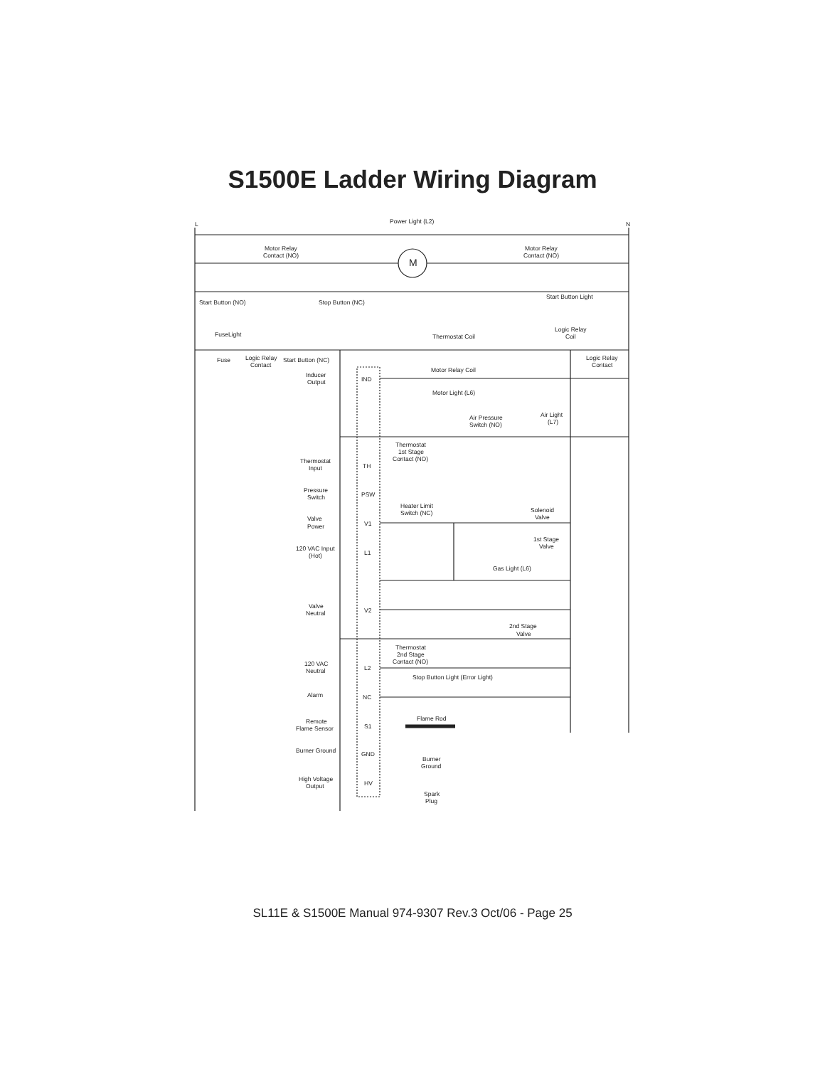S1500E Ladder Wiring Diagram
L
N
Power Light (L2)
M
Motor Relay
Contact (NO)
Motor Relay
Contact (NO)
Start Button (NO)
Stop Button (NC)
Start Button Light
Logic Relay
Coil
FuseLight
Thermostat Coil
Fuse
Logic Relay
Contact
Start Button (NC)
Logic Relay
Contact
Inducer
Output
IND
Motor Relay Coil
Motor Light (L6)
Air Pressure
Switch (NO)
Air Light
(L7)
Thermostat
1st Stage
Contact (NO)
Thermostat
Input
TH
Pressure
Switch
PSW
Heater Limit
Switch (NC)
Solenoid
Valve
Valve
Power
V1
1st Stage
Valve
120 VAC Input
(Hot)
L1
Gas Light (L6)
Valve
Neutral
V2
2nd Stage
Valve
Thermostat
2nd Stage
Contact (NO)
120 VAC
Neutral
L2
Stop Button Light (Error Light)
Alarm
NC
Flame Rod
Remote
Flame Sensor
S1
Burner Ground
GND
Burner
Ground
High Voltage
Output
HV
Spark
Plug
SL11E & S1500E Manual 974-9307 Rev.3 Oct/06 - Page 25